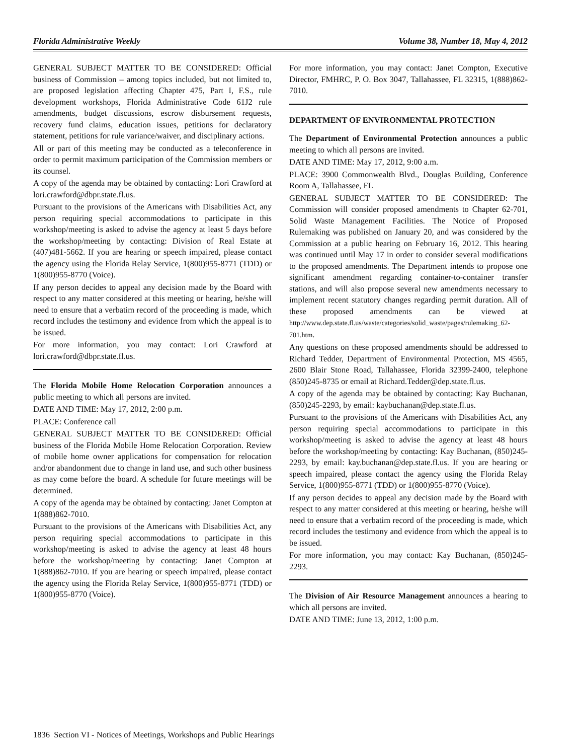Florida Administrative Weekly Volume 38, Number 18, May 4, 2012
GENERAL SUBJECT MATTER TO BE CONSIDERED: Official business of Commission – among topics included, but not limited to, are proposed legislation affecting Chapter 475, Part I, F.S., rule development workshops, Florida Administrative Code 61J2 rule amendments, budget discussions, escrow disbursement requests, recovery fund claims, education issues, petitions for declaratory statement, petitions for rule variance/waiver, and disciplinary actions.
All or part of this meeting may be conducted as a teleconference in order to permit maximum participation of the Commission members or its counsel.
A copy of the agenda may be obtained by contacting: Lori Crawford at lori.crawford@dbpr.state.fl.us.
Pursuant to the provisions of the Americans with Disabilities Act, any person requiring special accommodations to participate in this workshop/meeting is asked to advise the agency at least 5 days before the workshop/meeting by contacting: Division of Real Estate at (407)481-5662. If you are hearing or speech impaired, please contact the agency using the Florida Relay Service, 1(800)955-8771 (TDD) or 1(800)955-8770 (Voice).
If any person decides to appeal any decision made by the Board with respect to any matter considered at this meeting or hearing, he/she will need to ensure that a verbatim record of the proceeding is made, which record includes the testimony and evidence from which the appeal is to be issued.
For more information, you may contact: Lori Crawford at lori.crawford@dbpr.state.fl.us.
The Florida Mobile Home Relocation Corporation announces a public meeting to which all persons are invited.
DATE AND TIME: May 17, 2012, 2:00 p.m.
PLACE: Conference call
GENERAL SUBJECT MATTER TO BE CONSIDERED: Official business of the Florida Mobile Home Relocation Corporation. Review of mobile home owner applications for compensation for relocation and/or abandonment due to change in land use, and such other business as may come before the board. A schedule for future meetings will be determined.
A copy of the agenda may be obtained by contacting: Janet Compton at 1(888)862-7010.
Pursuant to the provisions of the Americans with Disabilities Act, any person requiring special accommodations to participate in this workshop/meeting is asked to advise the agency at least 48 hours before the workshop/meeting by contacting: Janet Compton at 1(888)862-7010. If you are hearing or speech impaired, please contact the agency using the Florida Relay Service, 1(800)955-8771 (TDD) or 1(800)955-8770 (Voice).
For more information, you may contact: Janet Compton, Executive Director, FMHRC, P. O. Box 3047, Tallahassee, FL 32315, 1(888)862-7010.
DEPARTMENT OF ENVIRONMENTAL PROTECTION
The Department of Environmental Protection announces a public meeting to which all persons are invited.
DATE AND TIME: May 17, 2012, 9:00 a.m.
PLACE: 3900 Commonwealth Blvd., Douglas Building, Conference Room A, Tallahassee, FL
GENERAL SUBJECT MATTER TO BE CONSIDERED: The Commission will consider proposed amendments to Chapter 62-701, Solid Waste Management Facilities. The Notice of Proposed Rulemaking was published on January 20, and was considered by the Commission at a public hearing on February 16, 2012. This hearing was continued until May 17 in order to consider several modifications to the proposed amendments. The Department intends to propose one significant amendment regarding container-to-container transfer stations, and will also propose several new amendments necessary to implement recent statutory changes regarding permit duration. All of these proposed amendments can be viewed at http://www.dep.state.fl.us/waste/categories/solid_waste/pages/rulemaking_62-701.htm.
Any questions on these proposed amendments should be addressed to Richard Tedder, Department of Environmental Protection, MS 4565, 2600 Blair Stone Road, Tallahassee, Florida 32399-2400, telephone (850)245-8735 or email at Richard.Tedder@dep.state.fl.us.
A copy of the agenda may be obtained by contacting: Kay Buchanan, (850)245-2293, by email: kaybuchanan@dep.state.fl.us.
Pursuant to the provisions of the Americans with Disabilities Act, any person requiring special accommodations to participate in this workshop/meeting is asked to advise the agency at least 48 hours before the workshop/meeting by contacting: Kay Buchanan, (850)245-2293, by email: kay.buchanan@dep.state.fl.us. If you are hearing or speech impaired, please contact the agency using the Florida Relay Service, 1(800)955-8771 (TDD) or 1(800)955-8770 (Voice).
If any person decides to appeal any decision made by the Board with respect to any matter considered at this meeting or hearing, he/she will need to ensure that a verbatim record of the proceeding is made, which record includes the testimony and evidence from which the appeal is to be issued.
For more information, you may contact: Kay Buchanan, (850)245-2293.
The Division of Air Resource Management announces a hearing to which all persons are invited.
DATE AND TIME: June 13, 2012, 1:00 p.m.
1836 Section VI - Notices of Meetings, Workshops and Public Hearings